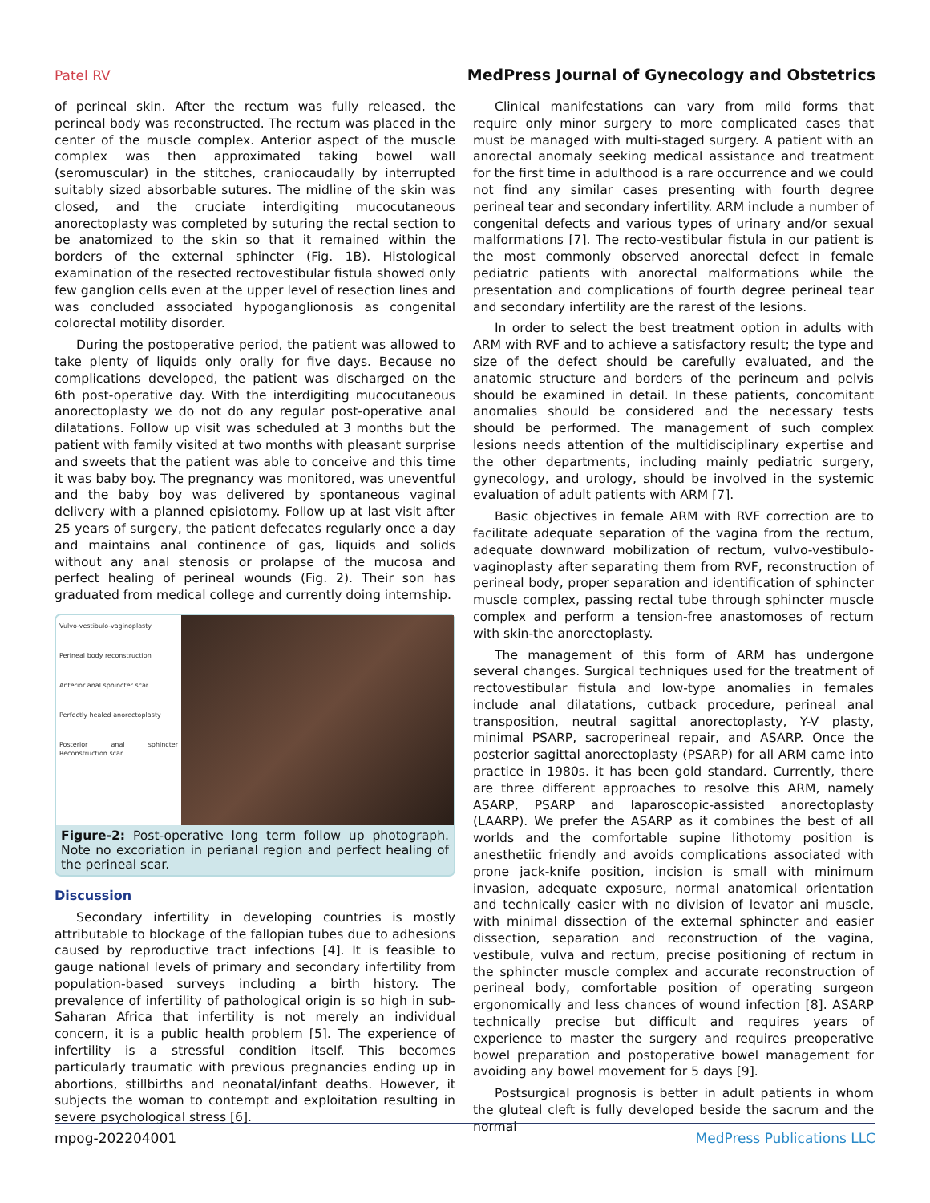Patel RV MedPress Journal of Gynecology and Obstetrics
of perineal skin. After the rectum was fully released, the perineal body was reconstructed. The rectum was placed in the center of the muscle complex. Anterior aspect of the muscle complex was then approximated taking bowel wall (seromuscular) in the stitches, craniocaudally by interrupted suitably sized absorbable sutures. The midline of the skin was closed, and the cruciate interdigiting mucocutaneous anorectoplasty was completed by suturing the rectal section to be anatomized to the skin so that it remained within the borders of the external sphincter (Fig. 1B). Histological examination of the resected rectovestibular fistula showed only few ganglion cells even at the upper level of resection lines and was concluded associated hypoganglionosis as congenital colorectal motility disorder.
During the postoperative period, the patient was allowed to take plenty of liquids only orally for five days. Because no complications developed, the patient was discharged on the 6th post-operative day. With the interdigiting mucocutaneous anorectoplasty we do not do any regular post-operative anal dilatations. Follow up visit was scheduled at 3 months but the patient with family visited at two months with pleasant surprise and sweets that the patient was able to conceive and this time it was baby boy. The pregnancy was monitored, was uneventful and the baby boy was delivered by spontaneous vaginal delivery with a planned episiotomy. Follow up at last visit after 25 years of surgery, the patient defecates regularly once a day and maintains anal continence of gas, liquids and solids without any anal stenosis or prolapse of the mucosa and perfect healing of perineal wounds (Fig. 2). Their son has graduated from medical college and currently doing internship.
Vulvo-vestibulo-vaginoplasty
Perineal body reconstruction
Anterior anal sphincter scar
Perfectly healed anorectoplasty
Posterior anal sphincter Reconstruction scar
Figure-2: Post-operative long term follow up photograph. Note no excoriation in perianal region and perfect healing of the perineal scar.
Discussion
Secondary infertility in developing countries is mostly attributable to blockage of the fallopian tubes due to adhesions caused by reproductive tract infections [4]. It is feasible to gauge national levels of primary and secondary infertility from population-based surveys including a birth history. The prevalence of infertility of pathological origin is so high in sub-Saharan Africa that infertility is not merely an individual concern, it is a public health problem [5]. The experience of infertility is a stressful condition itself. This becomes particularly traumatic with previous pregnancies ending up in abortions, stillbirths and neonatal/infant deaths. However, it subjects the woman to contempt and exploitation resulting in severe psychological stress [6].
Clinical manifestations can vary from mild forms that require only minor surgery to more complicated cases that must be managed with multi-staged surgery. A patient with an anorectal anomaly seeking medical assistance and treatment for the first time in adulthood is a rare occurrence and we could not find any similar cases presenting with fourth degree perineal tear and secondary infertility. ARM include a number of congenital defects and various types of urinary and/or sexual malformations [7]. The recto-vestibular fistula in our patient is the most commonly observed anorectal defect in female pediatric patients with anorectal malformations while the presentation and complications of fourth degree perineal tear and secondary infertility are the rarest of the lesions.
In order to select the best treatment option in adults with ARM with RVF and to achieve a satisfactory result; the type and size of the defect should be carefully evaluated, and the anatomic structure and borders of the perineum and pelvis should be examined in detail. In these patients, concomitant anomalies should be considered and the necessary tests should be performed. The management of such complex lesions needs attention of the multidisciplinary expertise and the other departments, including mainly pediatric surgery, gynecology, and urology, should be involved in the systemic evaluation of adult patients with ARM [7].
Basic objectives in female ARM with RVF correction are to facilitate adequate separation of the vagina from the rectum, adequate downward mobilization of rectum, vulvo-vestibulo-vaginoplasty after separating them from RVF, reconstruction of perineal body, proper separation and identification of sphincter muscle complex, passing rectal tube through sphincter muscle complex and perform a tension-free anastomoses of rectum with skin-the anorectoplasty.
The management of this form of ARM has undergone several changes. Surgical techniques used for the treatment of rectovestibular fistula and low-type anomalies in females include anal dilatations, cutback procedure, perineal anal transposition, neutral sagittal anorectoplasty, Y-V plasty, minimal PSARP, sacroperineal repair, and ASARP. Once the posterior sagittal anorectoplasty (PSARP) for all ARM came into practice in 1980s. it has been gold standard. Currently, there are three different approaches to resolve this ARM, namely ASARP, PSARP and laparoscopic-assisted anorectoplasty (LAARP). We prefer the ASARP as it combines the best of all worlds and the comfortable supine lithotomy position is anesthetiic friendly and avoids complications associated with prone jack-knife position, incision is small with minimum invasion, adequate exposure, normal anatomical orientation and technically easier with no division of levator ani muscle, with minimal dissection of the external sphincter and easier dissection, separation and reconstruction of the vagina, vestibule, vulva and rectum, precise positioning of rectum in the sphincter muscle complex and accurate reconstruction of perineal body, comfortable position of operating surgeon ergonomically and less chances of wound infection [8]. ASARP technically precise but difficult and requires years of experience to master the surgery and requires preoperative bowel preparation and postoperative bowel management for avoiding any bowel movement for 5 days [9].
Postsurgical prognosis is better in adult patients in whom the gluteal cleft is fully developed beside the sacrum and the normal
mpog-202204001 MedPress Publications LLC